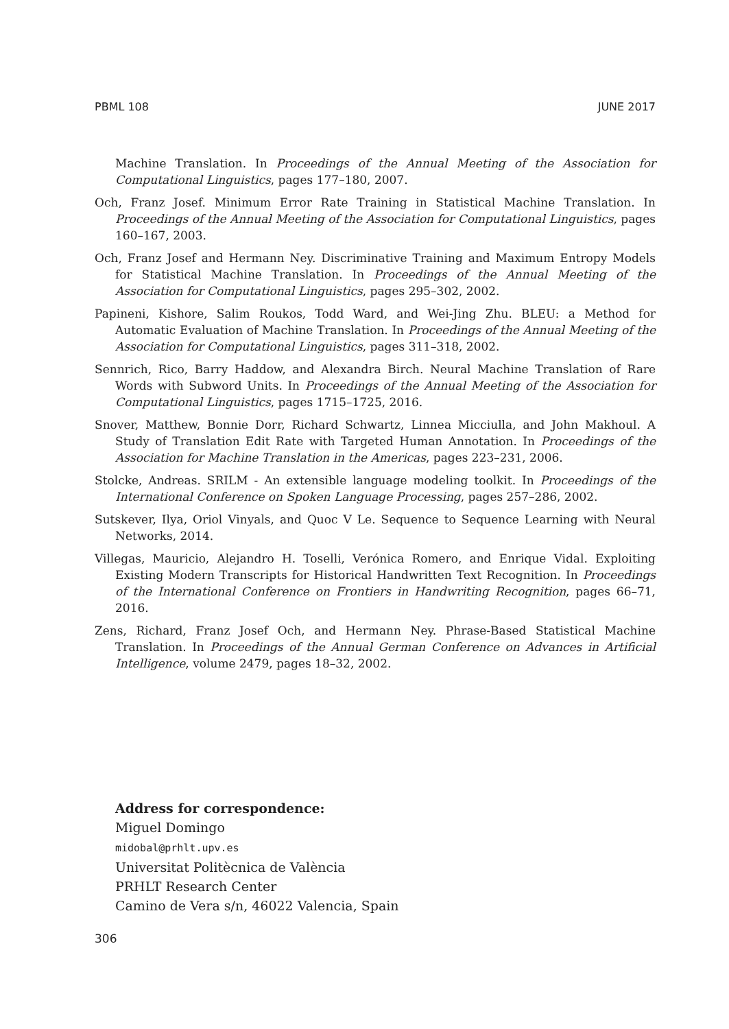PBML 108 JUNE 2017
Machine Translation. In Proceedings of the Annual Meeting of the Association for Computational Linguistics, pages 177–180, 2007.
Och, Franz Josef. Minimum Error Rate Training in Statistical Machine Translation. In Proceedings of the Annual Meeting of the Association for Computational Linguistics, pages 160–167, 2003.
Och, Franz Josef and Hermann Ney. Discriminative Training and Maximum Entropy Models for Statistical Machine Translation. In Proceedings of the Annual Meeting of the Association for Computational Linguistics, pages 295–302, 2002.
Papineni, Kishore, Salim Roukos, Todd Ward, and Wei-Jing Zhu. BLEU: a Method for Automatic Evaluation of Machine Translation. In Proceedings of the Annual Meeting of the Association for Computational Linguistics, pages 311–318, 2002.
Sennrich, Rico, Barry Haddow, and Alexandra Birch. Neural Machine Translation of Rare Words with Subword Units. In Proceedings of the Annual Meeting of the Association for Computational Linguistics, pages 1715–1725, 2016.
Snover, Matthew, Bonnie Dorr, Richard Schwartz, Linnea Micciulla, and John Makhoul. A Study of Translation Edit Rate with Targeted Human Annotation. In Proceedings of the Association for Machine Translation in the Americas, pages 223–231, 2006.
Stolcke, Andreas. SRILM - An extensible language modeling toolkit. In Proceedings of the International Conference on Spoken Language Processing, pages 257–286, 2002.
Sutskever, Ilya, Oriol Vinyals, and Quoc V Le. Sequence to Sequence Learning with Neural Networks, 2014.
Villegas, Mauricio, Alejandro H. Toselli, Verónica Romero, and Enrique Vidal. Exploiting Existing Modern Transcripts for Historical Handwritten Text Recognition. In Proceedings of the International Conference on Frontiers in Handwriting Recognition, pages 66–71, 2016.
Zens, Richard, Franz Josef Och, and Hermann Ney. Phrase-Based Statistical Machine Translation. In Proceedings of the Annual German Conference on Advances in Artificial Intelligence, volume 2479, pages 18–32, 2002.
Address for correspondence:
Miguel Domingo
midobal@prhlt.upv.es
Universitat Politècnica de València
PRHLT Research Center
Camino de Vera s/n, 46022 Valencia, Spain
306